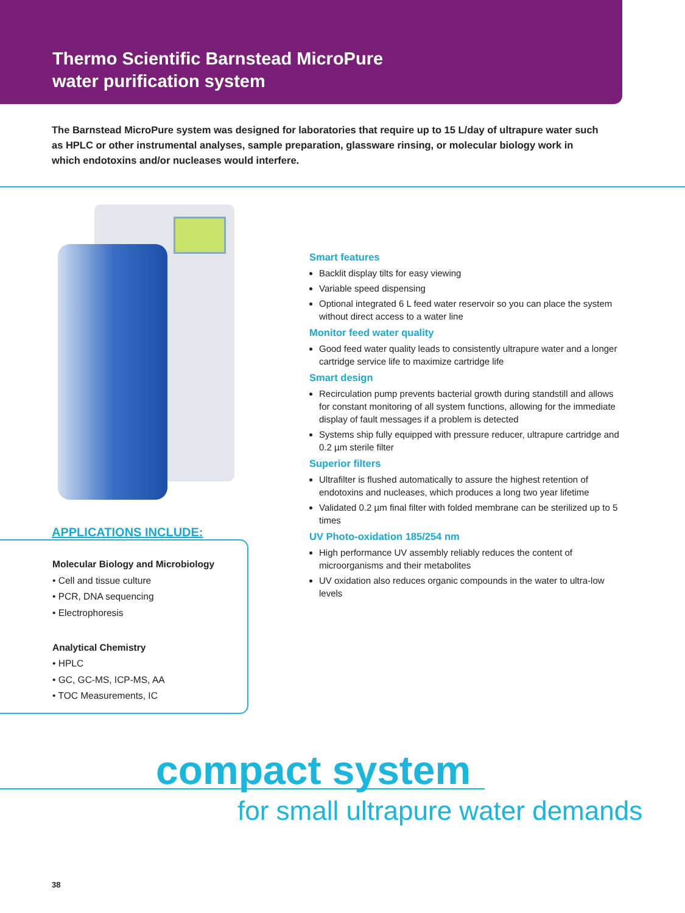Thermo Scientific Barnstead MicroPure
water purification system
The Barnstead MicroPure system was designed for laboratories that require up to 15 L/day of ultrapure water such as HPLC or other instrumental analyses, sample preparation, glassware rinsing, or molecular biology work in which endotoxins and/or nucleases would interfere.
APPLICATIONS INCLUDE:
Molecular Biology and Microbiology
• Cell and tissue culture
• PCR, DNA sequencing
• Electrophoresis
Analytical Chemistry
• HPLC
• GC, GC-MS, ICP-MS, AA
• TOC Measurements, IC
Smart features
Backlit display tilts for easy viewing
Variable speed dispensing
Optional integrated 6 L feed water reservoir so you can place the system without direct access to a water line
Monitor feed water quality
Good feed water quality leads to consistently ultrapure water and a longer cartridge service life to maximize cartridge life
Smart design
Recirculation pump prevents bacterial growth during standstill and allows for constant monitoring of all system functions, allowing for the immediate display of fault messages if a problem is detected
Systems ship fully equipped with pressure reducer, ultrapure cartridge and 0.2 µm sterile filter
Superior filters
Ultrafilter is flushed automatically to assure the highest retention of endotoxins and nucleases, which produces a long two year lifetime
Validated 0.2 µm final filter with folded membrane can be sterilized up to 5 times
UV Photo-oxidation 185/254 nm
High performance UV assembly reliably reduces the content of microorganisms and their metabolites
UV oxidation also reduces organic compounds in the water to ultra-low levels
compact system
for small ultrapure water demands
38